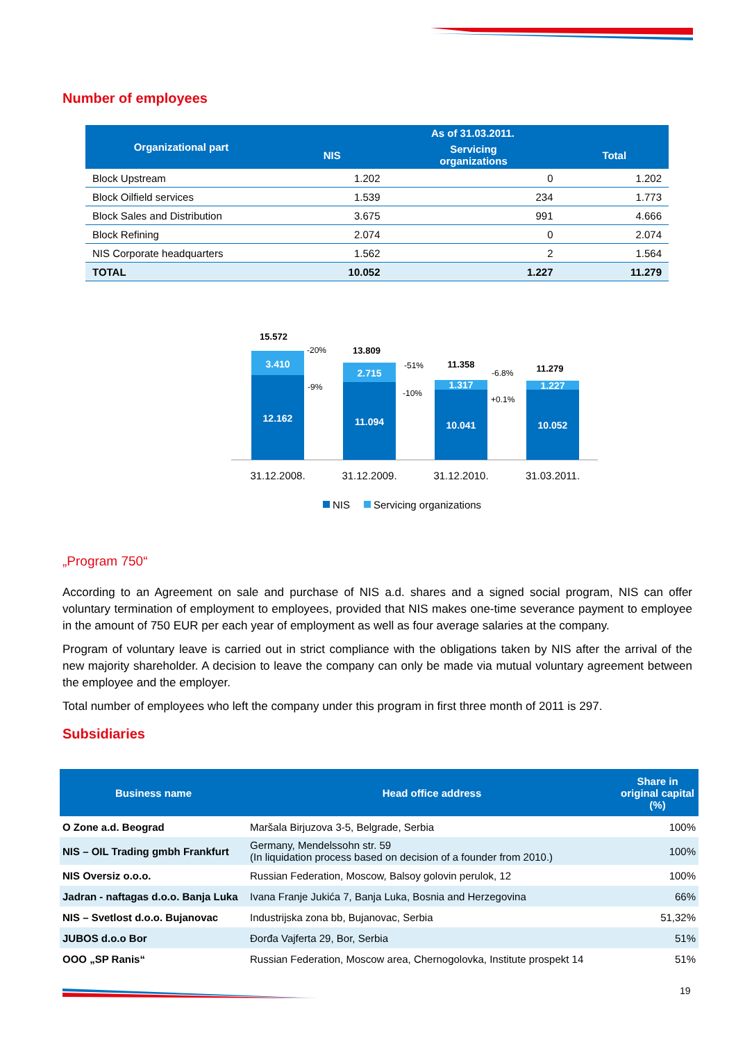Number of employees
| Organizational part | As of 31.03.2011. | | |
| --- | --- | --- | --- |
| | NIS | Servicing organizations | Total |
| Block Upstream | 1.202 | 0 | 1.202 |
| Block Oilfield services | 1.539 | 234 | 1.773 |
| Block Sales and Distribution | 3.675 | 991 | 4.666 |
| Block Refining | 2.074 | 0 | 2.074 |
| NIS Corporate headquarters | 1.562 | 2 | 1.564 |
| TOTAL | 10.052 | 1.227 | 11.279 |
3.410
12.162
2.715
11.094
1.317
10.041
1.227
10.052
15.572
13.809
11.358
11.279
-20%
-9%
-51%
-10%
-6.8%
+0.1%
31.12.2008.
31.12.2009.
31.12.2010.
31.03.2011.
NIS
Servicing organizations
„Program 750“
According to an Agreement on sale and purchase of NIS a.d. shares and a signed social program, NIS can offer voluntary termination of employment to employees, provided that NIS makes one-time severance payment to employee in the amount of 750 EUR per each year of employment as well as four average salaries at the company.
Program of voluntary leave is carried out in strict compliance with the obligations taken by NIS after the arrival of the new majority shareholder. A decision to leave the company can only be made via mutual voluntary agreement between the employee and the employer.
Total number of employees who left the company under this program in first three month of 2011 is 297.
Subsidiaries
| Business name | Head office address | Share in original capital (%) |
| --- | --- | --- |
| O Zone a.d. Beograd | Maršala Birjuzova 3-5, Belgrade, Serbia | 100% |
| NIS – OIL Trading gmbh Frankfurt | Germany, Mendelssohn str. 59 (In liquidation process based on decision of a founder from 2010.) | 100% |
| NIS Oversiz o.o.o. | Russian Federation, Moscow, Balsoy golovin perulok, 12 | 100% |
| Jadran - naftagas d.o.o. Banja Luka | Ivana Franje Jukića 7, Banja Luka, Bosnia and Herzegovina | 66% |
| NIS – Svetlost d.o.o. Bujanovac | Industrijska zona bb, Bujanovac, Serbia | 51,32% |
| JUBOS d.o.o Bor | Đorđa Vajferta 29, Bor, Serbia | 51% |
| OOO „SP Ranis“ | Russian Federation, Moscow area, Chernogolovka, Institute prospekt 14 | 51% |
19